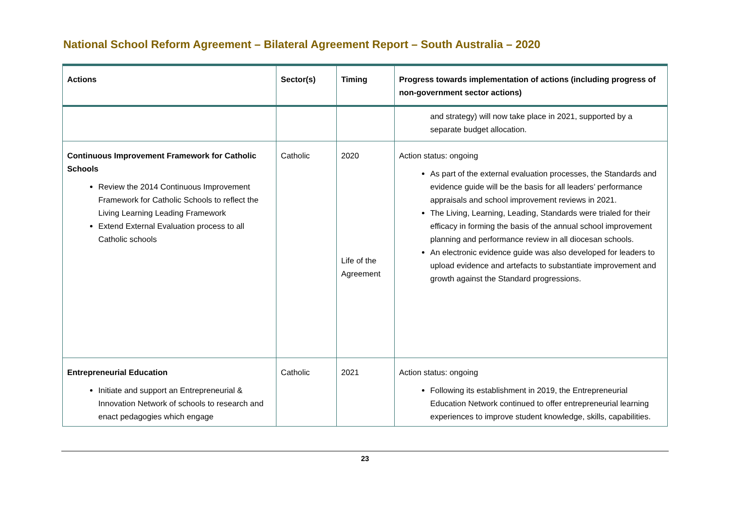National School Reform Agreement – Bilateral Agreement Report – South Australia – 2020
| Actions | Sector(s) | Timing | Progress towards implementation of actions (including progress of non-government sector actions) |
| --- | --- | --- | --- |
| | | | and strategy) will now take place in 2021, supported by a separate budget allocation. |
| Continuous Improvement Framework for Catholic Schools Review the 2014 Continuous Improvement Framework for Catholic Schools to reflect the Living Learning Leading Framework Extend External Evaluation process to all Catholic schools | Catholic | 2020 Life of the Agreement | Action status: ongoing As part of the external evaluation processes, the Standards and evidence guide will be the basis for all leaders’ performance appraisals and school improvement reviews in 2021. The Living, Learning, Leading, Standards were trialed for their efficacy in forming the basis of the annual school improvement planning and performance review in all diocesan schools. An electronic evidence guide was also developed for leaders to upload evidence and artefacts to substantiate improvement and growth against the Standard progressions. |
| Entrepreneurial Education Initiate and support an Entrepreneurial & Innovation Network of schools to research and enact pedagogies which engage | Catholic | 2021 | Action status: ongoing Following its establishment in 2019, the Entrepreneurial Education Network continued to offer entrepreneurial learning experiences to improve student knowledge, skills, capabilities. |
23